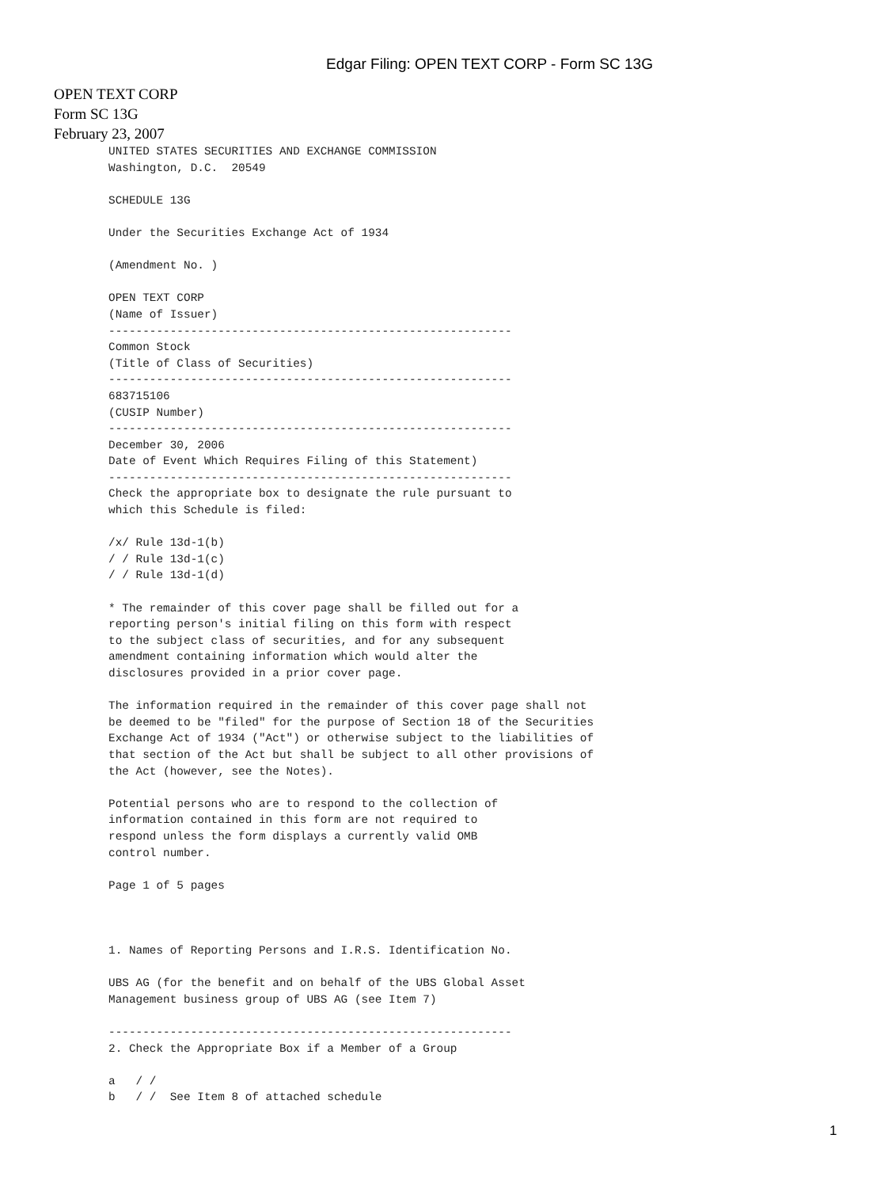Edgar Filing: OPEN TEXT CORP - Form SC 13G
OPEN TEXT CORP
Form SC 13G
February 23, 2007
UNITED STATES SECURITIES AND EXCHANGE COMMISSION
Washington, D.C.  20549

SCHEDULE 13G

Under the Securities Exchange Act of 1934

(Amendment No. )

OPEN TEXT CORP
(Name of Issuer)
-----------------------------------------------------------
Common Stock
(Title of Class of Securities)
-----------------------------------------------------------
683715106
(CUSIP Number)
-----------------------------------------------------------
December 30, 2006
Date of Event Which Requires Filing of this Statement)
-----------------------------------------------------------
Check the appropriate box to designate the rule pursuant to
which this Schedule is filed:

/x/ Rule 13d-1(b)
/ / Rule 13d-1(c)
/ / Rule 13d-1(d)

* The remainder of this cover page shall be filled out for a
reporting person's initial filing on this form with respect
to the subject class of securities, and for any subsequent
amendment containing information which would alter the
disclosures provided in a prior cover page.

The information required in the remainder of this cover page shall not
be deemed to be "filed" for the purpose of Section 18 of the Securities
Exchange Act of 1934 ("Act") or otherwise subject to the liabilities of
that section of the Act but shall be subject to all other provisions of
the Act (however, see the Notes).

Potential persons who are to respond to the collection of
information contained in this form are not required to
respond unless the form displays a currently valid OMB
control number.

Page 1 of 5 pages



1. Names of Reporting Persons and I.R.S. Identification No.

UBS AG (for the benefit and on behalf of the UBS Global Asset
Management business group of UBS AG (see Item 7)

-----------------------------------------------------------
2. Check the Appropriate Box if a Member of a Group

a   / /
b   / /  See Item 8 of attached schedule
1